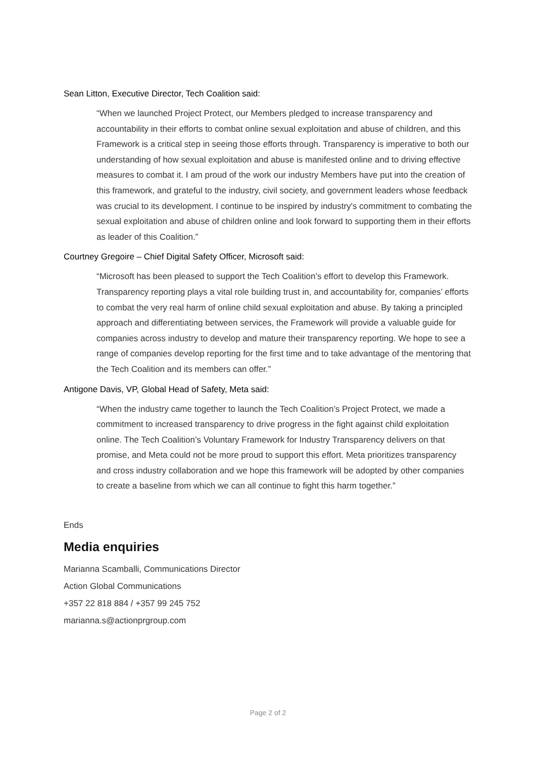Sean Litton, Executive Director, Tech Coalition said:
“When we launched Project Protect, our Members pledged to increase transparency and accountability in their efforts to combat online sexual exploitation and abuse of children, and this Framework is a critical step in seeing those efforts through. Transparency is imperative to both our understanding of how sexual exploitation and abuse is manifested online and to driving effective measures to combat it. I am proud of the work our industry Members have put into the creation of this framework, and grateful to the industry, civil society, and government leaders whose feedback was crucial to its development. I continue to be inspired by industry's commitment to combating the sexual exploitation and abuse of children online and look forward to supporting them in their efforts as leader of this Coalition.”
Courtney Gregoire – Chief Digital Safety Officer, Microsoft said:
“Microsoft has been pleased to support the Tech Coalition’s effort to develop this Framework. Transparency reporting plays a vital role building trust in, and accountability for, companies’ efforts to combat the very real harm of online child sexual exploitation and abuse. By taking a principled approach and differentiating between services, the Framework will provide a valuable guide for companies across industry to develop and mature their transparency reporting. We hope to see a range of companies develop reporting for the first time and to take advantage of the mentoring that the Tech Coalition and its members can offer.”
Antigone Davis, VP, Global Head of Safety, Meta said:
“When the industry came together to launch the Tech Coalition’s Project Protect, we made a commitment to increased transparency to drive progress in the fight against child exploitation online. The Tech Coalition’s Voluntary Framework for Industry Transparency delivers on that promise, and Meta could not be more proud to support this effort. Meta prioritizes transparency and cross industry collaboration and we hope this framework will be adopted by other companies to create a baseline from which we can all continue to fight this harm together.”
Ends
Media enquiries
Marianna Scamballi, Communications Director
Action Global Communications
+357 22 818 884 / +357 99 245 752
marianna.s@actionprgroup.com
Page 2 of 2